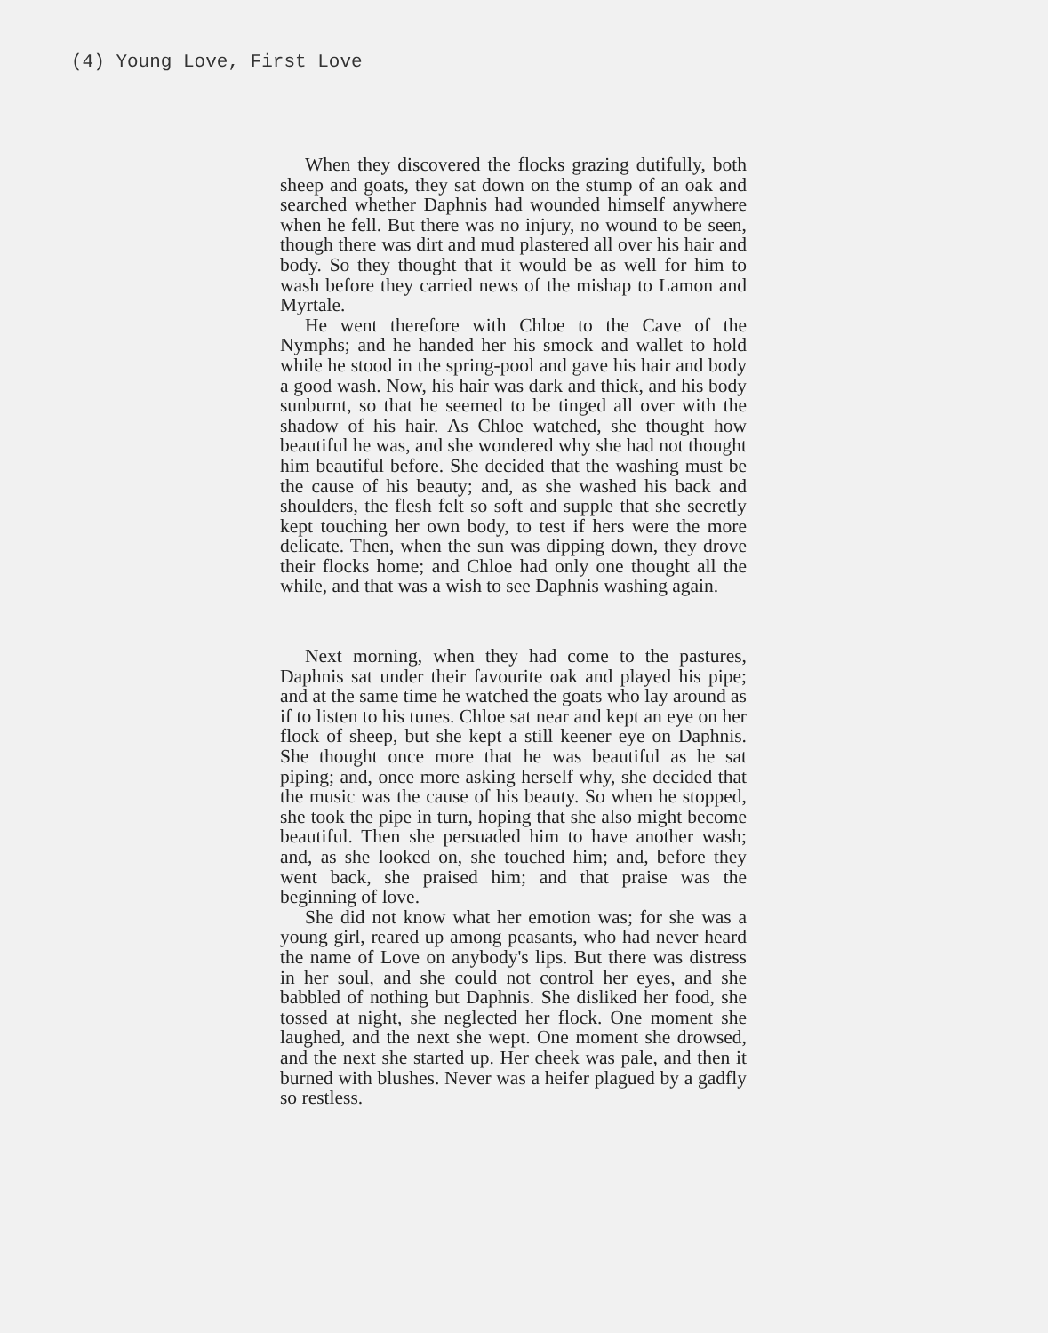(4) Young Love, First Love
When they discovered the flocks grazing dutifully, both sheep and goats, they sat down on the stump of an oak and searched whether Daphnis had wounded himself anywhere when he fell. But there was no injury, no wound to be seen, though there was dirt and mud plastered all over his hair and body. So they thought that it would be as well for him to wash before they carried news of the mishap to Lamon and Myrtale.
He went therefore with Chloe to the Cave of the Nymphs; and he handed her his smock and wallet to hold while he stood in the spring-pool and gave his hair and body a good wash. Now, his hair was dark and thick, and his body sunburnt, so that he seemed to be tinged all over with the shadow of his hair. As Chloe watched, she thought how beautiful he was, and she wondered why she had not thought him beautiful before. She decided that the washing must be the cause of his beauty; and, as she washed his back and shoulders, the flesh felt so soft and supple that she secretly kept touching her own body, to test if hers were the more delicate. Then, when the sun was dipping down, they drove their flocks home; and Chloe had only one thought all the while, and that was a wish to see Daphnis washing again.
Next morning, when they had come to the pastures, Daphnis sat under their favourite oak and played his pipe; and at the same time he watched the goats who lay around as if to listen to his tunes. Chloe sat near and kept an eye on her flock of sheep, but she kept a still keener eye on Daphnis. She thought once more that he was beautiful as he sat piping; and, once more asking herself why, she decided that the music was the cause of his beauty. So when he stopped, she took the pipe in turn, hoping that she also might become beautiful. Then she persuaded him to have another wash; and, as she looked on, she touched him; and, before they went back, she praised him; and that praise was the beginning of love.
She did not know what her emotion was; for she was a young girl, reared up among peasants, who had never heard the name of Love on anybody's lips. But there was distress in her soul, and she could not control her eyes, and she babbled of nothing but Daphnis. She disliked her food, she tossed at night, she neglected her flock. One moment she laughed, and the next she wept. One moment she drowsed, and the next she started up. Her cheek was pale, and then it burned with blushes. Never was a heifer plagued by a gadfly so restless.